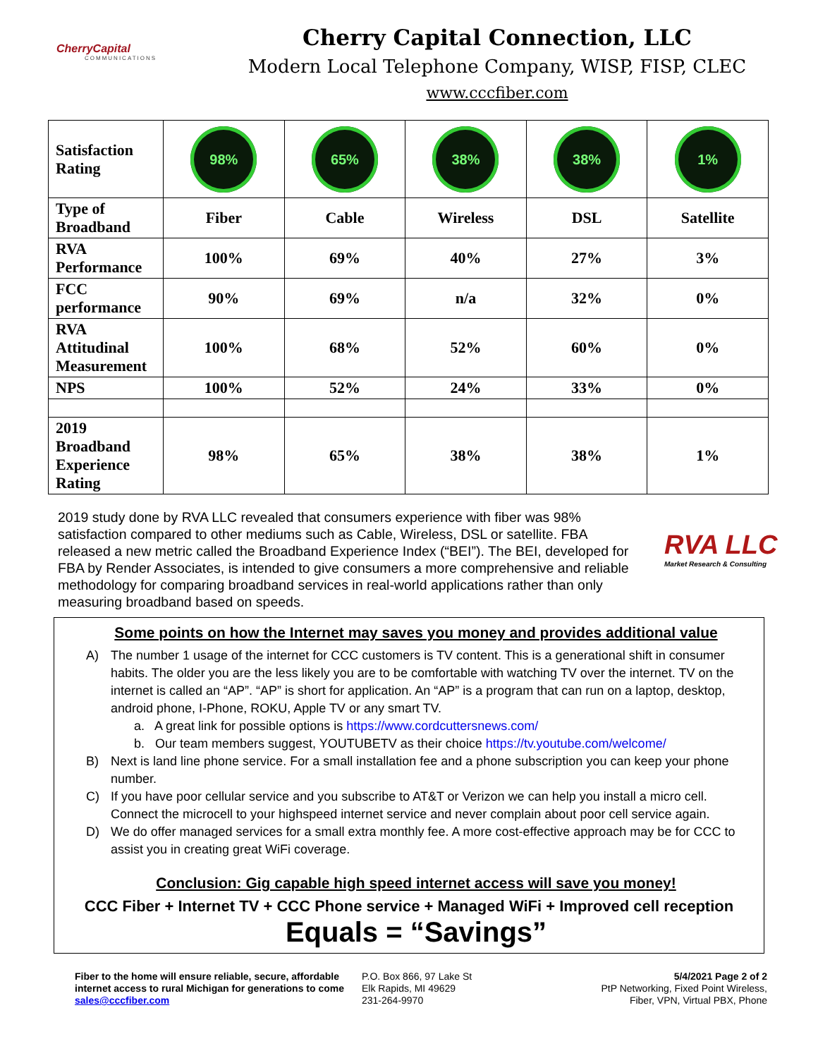CherryCapital
COMMUNICATIONS
Cherry Capital Connection, LLC
Modern Local Telephone Company, WISP, FISP, CLEC
www.cccfiber.com
| Satisfaction Rating | 98% | 65% | 38% | 38% | 1% |
| Type of Broadband | Fiber | Cable | Wireless | DSL | Satellite |
| RVA Performance | 100% | 69% | 40% | 27% | 3% |
| FCC performance | 90% | 69% | n/a | 32% | 0% |
| RVA Attitudinal Measurement | 100% | 68% | 52% | 60% | 0% |
| NPS | 100% | 52% | 24% | 33% | 0% |
| 2019 Broadband Experience Rating | 98% | 65% | 38% | 38% | 1% |
2019 study done by RVA LLC revealed that consumers experience with fiber was 98% satisfaction compared to other mediums such as Cable, Wireless, DSL or satellite. FBA released a new metric called the Broadband Experience Index (“BEI”). The BEI, developed for FBA by Render Associates, is intended to give consumers a more comprehensive and reliable methodology for comparing broadband services in real-world applications rather than only measuring broadband based on speeds.
RVA LLC
Market Research & Consulting
Some points on how the Internet may saves you money and provides additional value
A) The number 1 usage of the internet for CCC customers is TV content. This is a generational shift in consumer habits. The older you are the less likely you are to be comfortable with watching TV over the internet. TV on the internet is called an “AP”. “AP” is short for application. An “AP” is a program that can run on a laptop, desktop, android phone, I-Phone, ROKU, Apple TV or any smart TV.
a. A great link for possible options is https://www.cordcuttersnews.com/
b. Our team members suggest, YOUTUBETV as their choice https://tv.youtube.com/welcome/
B) Next is land line phone service. For a small installation fee and a phone subscription you can keep your phone number.
C) If you have poor cellular service and you subscribe to AT&T or Verizon we can help you install a micro cell. Connect the microcell to your highspeed internet service and never complain about poor cell service again.
D) We do offer managed services for a small extra monthly fee. A more cost-effective approach may be for CCC to assist you in creating great WiFi coverage.
Conclusion: Gig capable high speed internet access will save you money!
CCC Fiber + Internet TV + CCC Phone service + Managed WiFi + Improved cell reception
Equals = “Savings”
Fiber to the home will ensure reliable, secure, affordable internet access to rural Michigan for generations to come sales@cccfiber.com
P.O. Box 866, 97 Lake St
Elk Rapids, MI 49629
231-264-9970
5/4/2021 Page 2 of 2
PtP Networking, Fixed Point Wireless,
Fiber, VPN, Virtual PBX, Phone